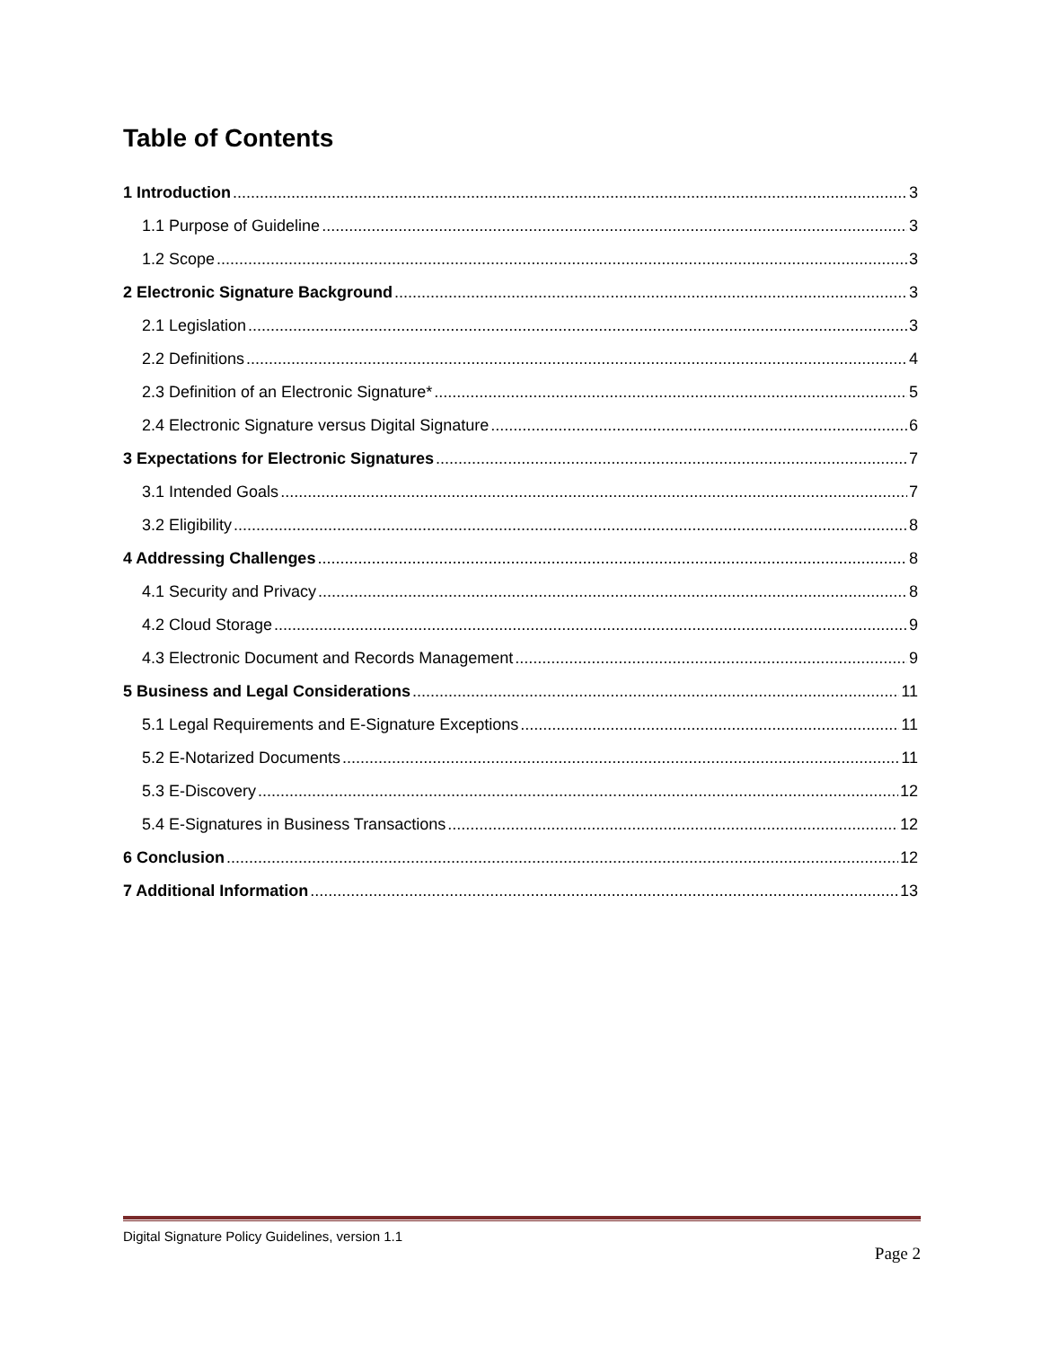Table of Contents
1 Introduction 3
1.1 Purpose of Guideline 3
1.2 Scope 3
2 Electronic Signature Background 3
2.1 Legislation 3
2.2 Definitions 4
2.3 Definition of an Electronic Signature* 5
2.4 Electronic Signature versus Digital Signature 6
3 Expectations for Electronic Signatures 7
3.1 Intended Goals 7
3.2 Eligibility 8
4 Addressing Challenges 8
4.1 Security and Privacy 8
4.2 Cloud Storage 9
4.3 Electronic Document and Records Management 9
5 Business and Legal Considerations 11
5.1 Legal Requirements and E-Signature Exceptions 11
5.2 E-Notarized Documents 11
5.3 E-Discovery 12
5.4 E-Signatures in Business Transactions 12
6 Conclusion 12
7 Additional Information 13
Digital Signature Policy Guidelines, version 1.1
Page 2